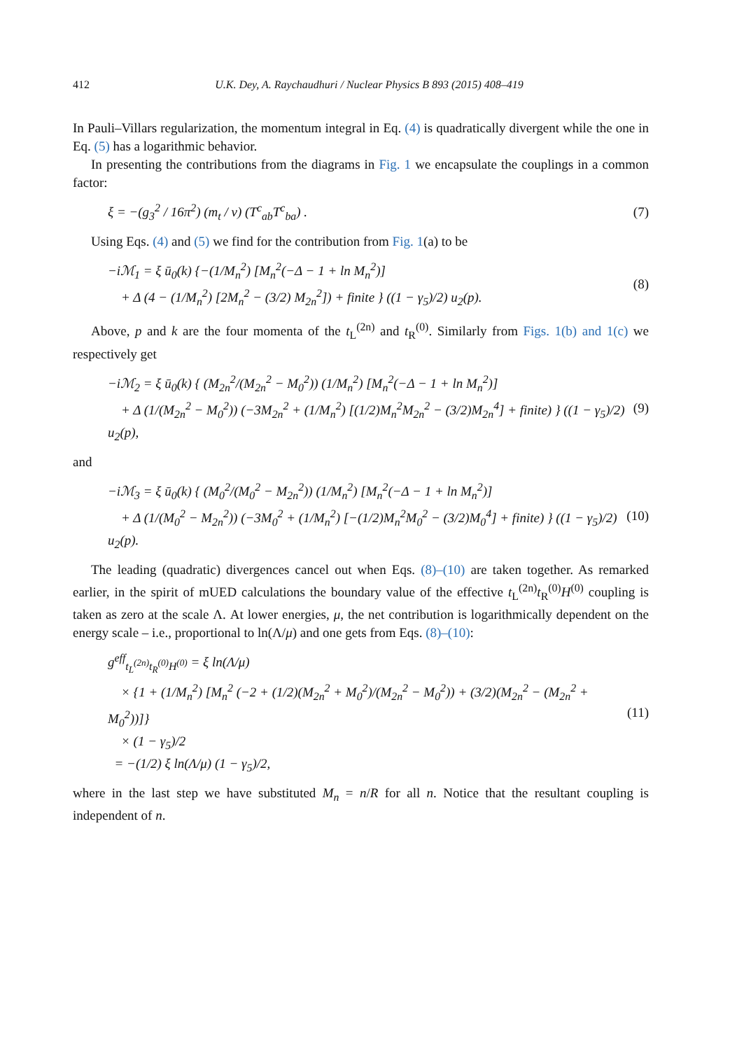412 U.K. Dey, A. Raychaudhuri / Nuclear Physics B 893 (2015) 408–419
In Pauli–Villars regularization, the momentum integral in Eq. (4) is quadratically divergent while the one in Eq. (5) has a logarithmic behavior.
In presenting the contributions from the diagrams in Fig. 1 we encapsulate the couplings in a common factor:
ξ = −(g<sub>3</sub><sup>2</sup> / 16π<sup>2</sup>) (m<sub>t</sub> / v) (T<sup>c</sup><sub>ab</sub>T<sup>c</sup><sub>ba</sub>) . (7)
Using Eqs. (4) and (5) we find for the contribution from Fig. 1(a) to be
−iℳ<sub>1</sub> = ξ ū<sub>0</sub>(k) {−(1/M<sub>n</sub><sup>2</sup>) [M<sub>n</sub><sup>2</sup>(−Δ − 1 + ln M<sub>n</sub><sup>2</sup>)]
+ Δ (4 − (1/M<sub>n</sub><sup>2</sup>) [2M<sub>n</sub><sup>2</sup> − (3/2) M<sub>2n</sub><sup>2</sup>]) + finite } ((1 − γ<sub>5</sub>)/2) u<sub>2</sub>(p). (8)
Above, p and k are the four momenta of the t<sub>L</sub><sup>(2n)</sup> and t<sub>R</sub><sup>(0)</sup>. Similarly from Figs. 1(b) and 1(c) we respectively get
−iℳ<sub>2</sub> = ξ ū<sub>0</sub>(k) { (M<sub>2n</sub><sup>2</sup>/(M<sub>2n</sub><sup>2</sup> − M<sub>0</sub><sup>2</sup>)) (1/M<sub>n</sub><sup>2</sup>) [M<sub>n</sub><sup>2</sup>(−Δ − 1 + ln M<sub>n</sub><sup>2</sup>)]
+ Δ (1/(M<sub>2n</sub><sup>2</sup> − M<sub>0</sub><sup>2</sup>)) (−3M<sub>2n</sub><sup>2</sup> + (1/M<sub>n</sub><sup>2</sup>) [(1/2)M<sub>n</sub><sup>2</sup>M<sub>2n</sub><sup>2</sup> − (3/2)M<sub>2n</sub><sup>4</sup>] + finite) } ((1 − γ<sub>5</sub>)/2) u<sub>2</sub>(p), (9)
and
−iℳ<sub>3</sub> = ξ ū<sub>0</sub>(k) { (M<sub>0</sub><sup>2</sup>/(M<sub>0</sub><sup>2</sup> − M<sub>2n</sub><sup>2</sup>)) (1/M<sub>n</sub><sup>2</sup>) [M<sub>n</sub><sup>2</sup>(−Δ − 1 + ln M<sub>n</sub><sup>2</sup>)]
+ Δ (1/(M<sub>0</sub><sup>2</sup> − M<sub>2n</sub><sup>2</sup>)) (−3M<sub>0</sub><sup>2</sup> + (1/M<sub>n</sub><sup>2</sup>) [−(1/2)M<sub>n</sub><sup>2</sup>M<sub>0</sub><sup>2</sup> − (3/2)M<sub>0</sub><sup>4</sup>] + finite) } ((1 − γ<sub>5</sub>)/2) u<sub>2</sub>(p). (10)
The leading (quadratic) divergences cancel out when Eqs. (8)–(10) are taken together. As remarked earlier, in the spirit of mUED calculations the boundary value of the effective t<sub>L</sub><sup>(2n)</sup>t<sub>R</sub><sup>(0)</sup>H<sup>(0)</sup> coupling is taken as zero at the scale Λ. At lower energies, μ, the net contribution is logarithmically dependent on the energy scale – i.e., proportional to ln(Λ/μ) and one gets from Eqs. (8)–(10):
g<sup>eff</sup><sub>t<sub>L</sub><sup>(2n)</sup>t<sub>R</sub><sup>(0)</sup>H<sup>(0)</sup></sub> = ξ ln(Λ/μ)
× {1 + (1/M<sub>n</sub><sup>2</sup>) [M<sub>n</sub><sup>2</sup> (−2 + (1/2)(M<sub>2n</sub><sup>2</sup> + M<sub>0</sub><sup>2</sup>)/(M<sub>2n</sub><sup>2</sup> − M<sub>0</sub><sup>2</sup>)) + (3/2)(M<sub>2n</sub><sup>2</sup> − (M<sub>2n</sub><sup>2</sup> + M<sub>0</sub><sup>2</sup>))]}
× (1 − γ<sub>5</sub>)/2
= −(1/2) ξ ln(Λ/μ) (1 − γ<sub>5</sub>)/2, (11)
where in the last step we have substituted M<sub>n</sub> = n/R for all n. Notice that the resultant coupling is independent of n.